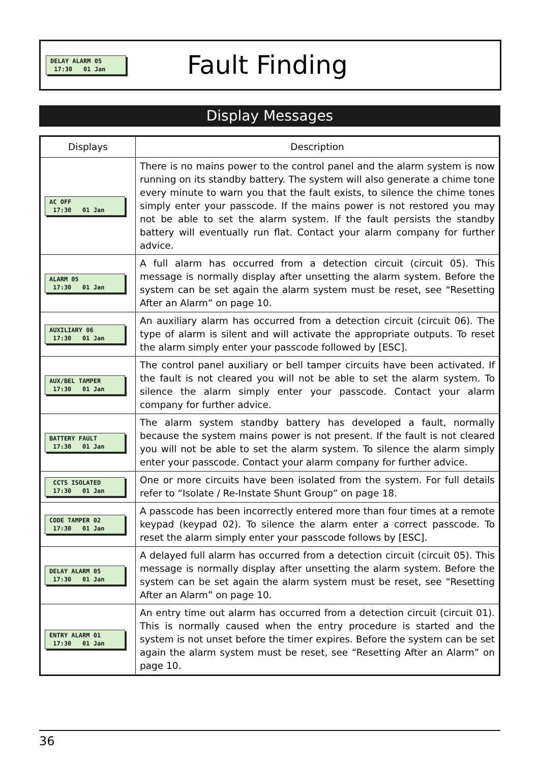DELAY ALARM 05 17:30 01 Jan
Fault Finding
Display Messages
| Displays | Description |
| --- | --- |
| AC OFF 17:30 01 Jan | There is no mains power to the control panel and the alarm system is now running on its standby battery. The system will also generate a chime tone every minute to warn you that the fault exists, to silence the chime tones simply enter your passcode. If the mains power is not restored you may not be able to set the alarm system. If the fault persists the standby battery will eventually run flat. Contact your alarm company for further advice. |
| ALARM 05 17:30 01 Jan | A full alarm has occurred from a detection circuit (circuit 05). This message is normally display after unsetting the alarm system. Before the system can be set again the alarm system must be reset, see “Resetting After an Alarm” on page 10. |
| AUXILIARY 06 17:30 01 Jan | An auxiliary alarm has occurred from a detection circuit (circuit 06). The type of alarm is silent and will activate the appropriate outputs. To reset the alarm simply enter your passcode followed by [ESC]. |
| AUX/BEL TAMPER 17:30 01 Jan | The control panel auxiliary or bell tamper circuits have been activated. If the fault is not cleared you will not be able to set the alarm system. To silence the alarm simply enter your passcode. Contact your alarm company for further advice. |
| BATTERY FAULT 17:30 01 Jan | The alarm system standby battery has developed a fault, normally because the system mains power is not present. If the fault is not cleared you will not be able to set the alarm system. To silence the alarm simply enter your passcode. Contact your alarm company for further advice. |
| CCTS ISOLATED 17:30 01 Jan | One or more circuits have been isolated from the system. For full details refer to “Isolate / Re-Instate Shunt Group” on page 18. |
| CODE TAMPER 02 17:30 01 Jan | A passcode has been incorrectly entered more than four times at a remote keypad (keypad 02). To silence the alarm enter a correct passcode. To reset the alarm simply enter your passcode follows by [ESC]. |
| DELAY ALARM 05 17:30 01 Jan | A delayed full alarm has occurred from a detection circuit (circuit 05). This message is normally display after unsetting the alarm system. Before the system can be set again the alarm system must be reset, see “Resetting After an Alarm” on page 10. |
| ENTRY ALARM 01 17:30 01 Jan | An entry time out alarm has occurred from a detection circuit (circuit 01). This is normally caused when the entry procedure is started and the system is not unset before the timer expires. Before the system can be set again the alarm system must be reset, see “Resetting After an Alarm” on page 10. |
36